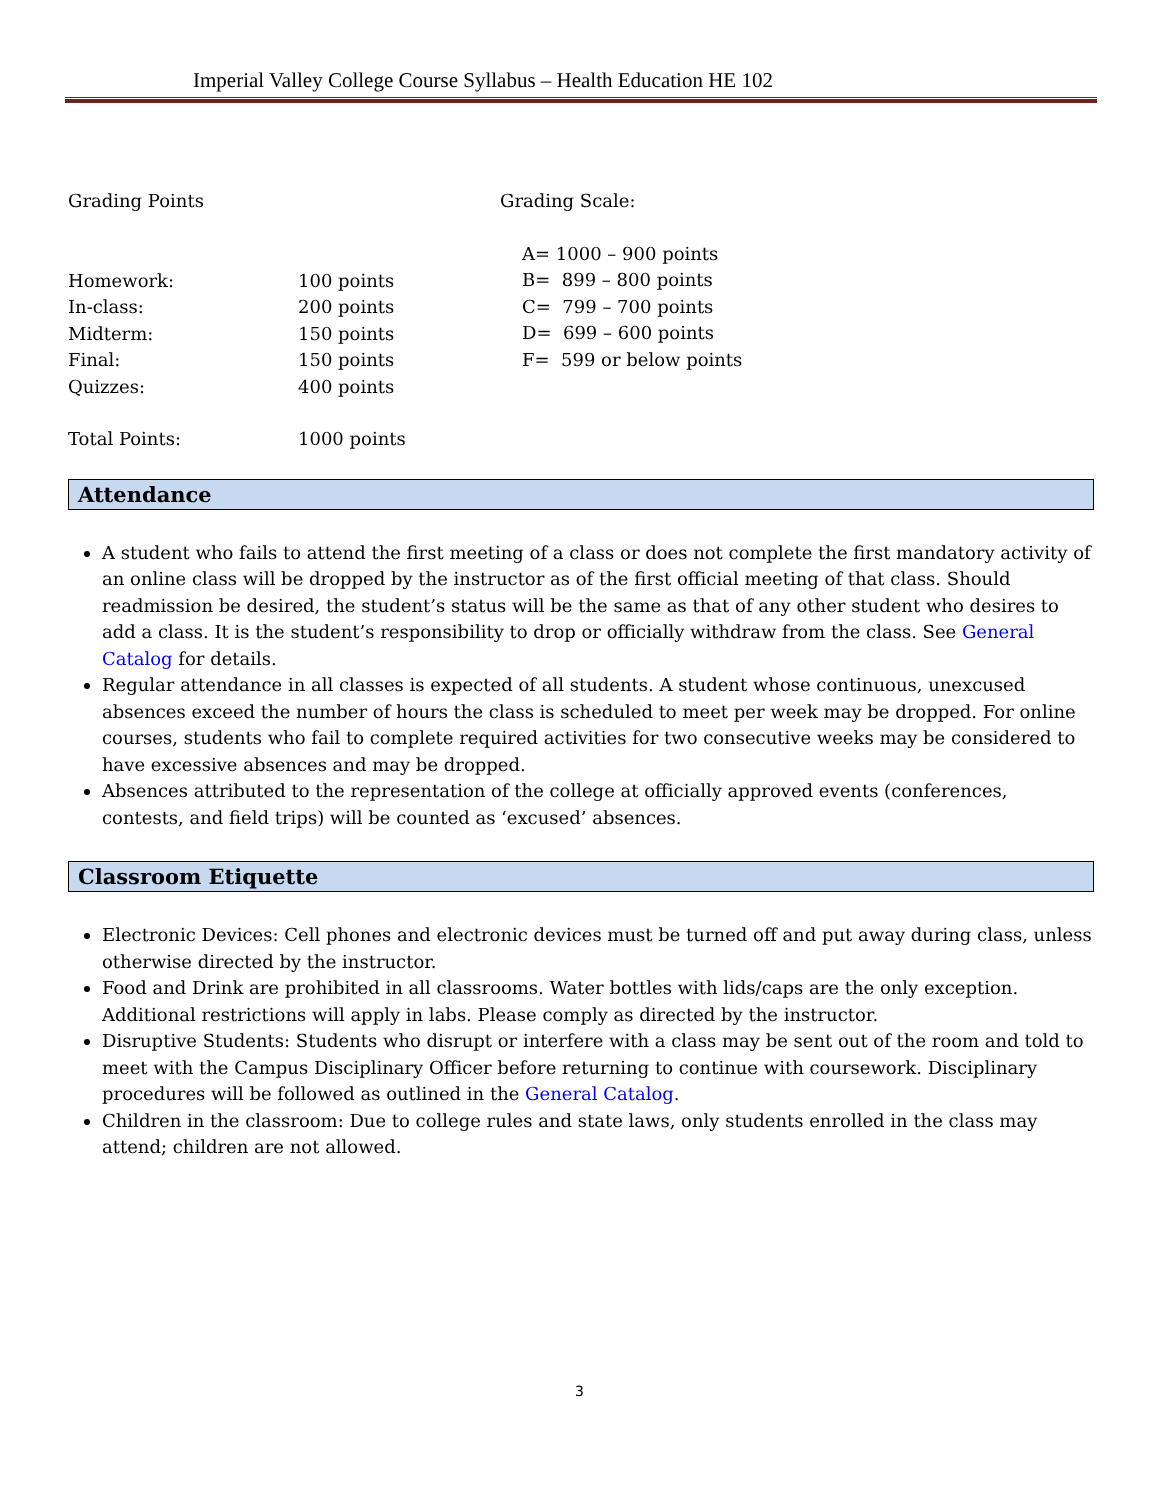Imperial Valley College Course Syllabus – Health Education HE 102
Grading Points
Homework:
100 points
In-class:
200 points
Midterm:
150 points
Final:
150 points
Quizzes:
400 points
Total Points:
1000 points
Grading Scale:
A= 1000 – 900 points
B= 899 – 800 points
C= 799 – 700 points
D= 699 – 600 points
F= 599 or below points
Attendance
A student who fails to attend the first meeting of a class or does not complete the first mandatory activity of an online class will be dropped by the instructor as of the first official meeting of that class. Should readmission be desired, the student’s status will be the same as that of any other student who desires to add a class. It is the student’s responsibility to drop or officially withdraw from the class. See General Catalog for details.
Regular attendance in all classes is expected of all students. A student whose continuous, unexcused absences exceed the number of hours the class is scheduled to meet per week may be dropped. For online courses, students who fail to complete required activities for two consecutive weeks may be considered to have excessive absences and may be dropped.
Absences attributed to the representation of the college at officially approved events (conferences, contests, and field trips) will be counted as ‘excused’ absences.
Classroom Etiquette
Electronic Devices: Cell phones and electronic devices must be turned off and put away during class, unless otherwise directed by the instructor.
Food and Drink are prohibited in all classrooms. Water bottles with lids/caps are the only exception. Additional restrictions will apply in labs. Please comply as directed by the instructor.
Disruptive Students: Students who disrupt or interfere with a class may be sent out of the room and told to meet with the Campus Disciplinary Officer before returning to continue with coursework. Disciplinary procedures will be followed as outlined in the General Catalog.
Children in the classroom: Due to college rules and state laws, only students enrolled in the class may attend; children are not allowed.
3